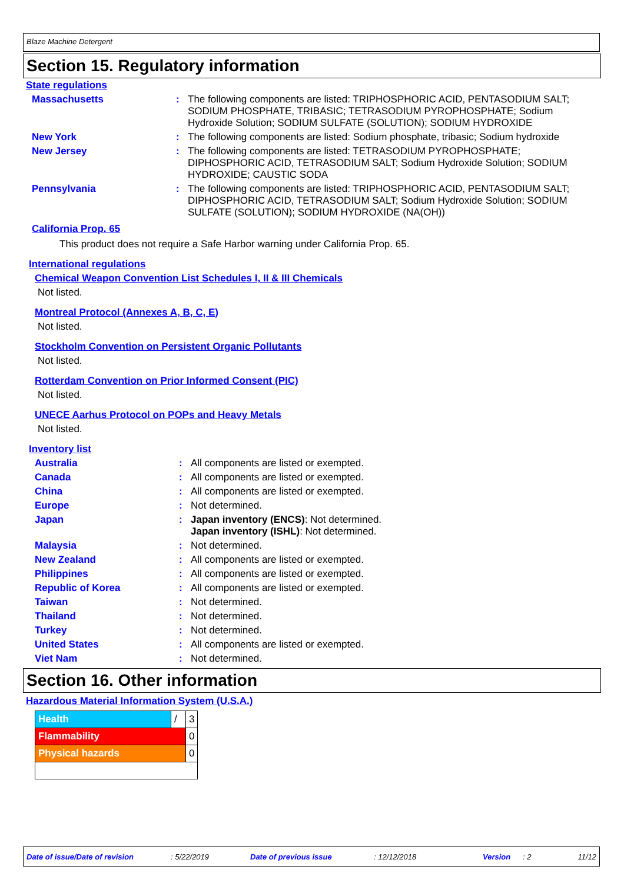Blaze Machine Detergent
Section 15. Regulatory information
State regulations
| Massachusetts | : | The following components are listed: TRIPHOSPHORIC ACID, PENTASODIUM SALT; SODIUM PHOSPHATE, TRIBASIC; TETRASODIUM PYROPHOSPHATE; Sodium Hydroxide Solution; SODIUM SULFATE (SOLUTION); SODIUM HYDROXIDE |
| New York | : | The following components are listed: Sodium phosphate, tribasic; Sodium hydroxide |
| New Jersey | : | The following components are listed: TETRASODIUM PYROPHOSPHATE; DIPHOSPHORIC ACID, TETRASODIUM SALT; Sodium Hydroxide Solution; SODIUM HYDROXIDE; CAUSTIC SODA |
| Pennsylvania | : | The following components are listed: TRIPHOSPHORIC ACID, PENTASODIUM SALT; DIPHOSPHORIC ACID, TETRASODIUM SALT; Sodium Hydroxide Solution; SODIUM SULFATE (SOLUTION); SODIUM HYDROXIDE (NA(OH)) |
California Prop. 65
This product does not require a Safe Harbor warning under California Prop. 65.
International regulations
Chemical Weapon Convention List Schedules I, II & III Chemicals
Not listed.
Montreal Protocol (Annexes A, B, C, E)
Not listed.
Stockholm Convention on Persistent Organic Pollutants
Not listed.
Rotterdam Convention on Prior Informed Consent (PIC)
Not listed.
UNECE Aarhus Protocol on POPs and Heavy Metals
Not listed.
Inventory list
| Australia | : | All components are listed or exempted. |
| Canada | : | All components are listed or exempted. |
| China | : | All components are listed or exempted. |
| Europe | : | Not determined. |
| Japan | : | Japan inventory (ENCS) : Not determined. Japan inventory (ISHL) : Not determined. |
| Malaysia | : | Not determined. |
| New Zealand | : | All components are listed or exempted. |
| Philippines | : | All components are listed or exempted. |
| Republic of Korea | : | All components are listed or exempted. |
| Taiwan | : | Not determined. |
| Thailand | : | Not determined. |
| Turkey | : | Not determined. |
| United States | : | All components are listed or exempted. |
| Viet Nam | : | Not determined. |
Section 16. Other information
Hazardous Material Information System (U.S.A.)
| Health | / | 3 |
| Flammability | | 0 |
| Physical hazards | | 0 |
Date of issue/Date of revision: 5/22/2019 Date of previous issue: 12/12/2018 Version: 2 11/12